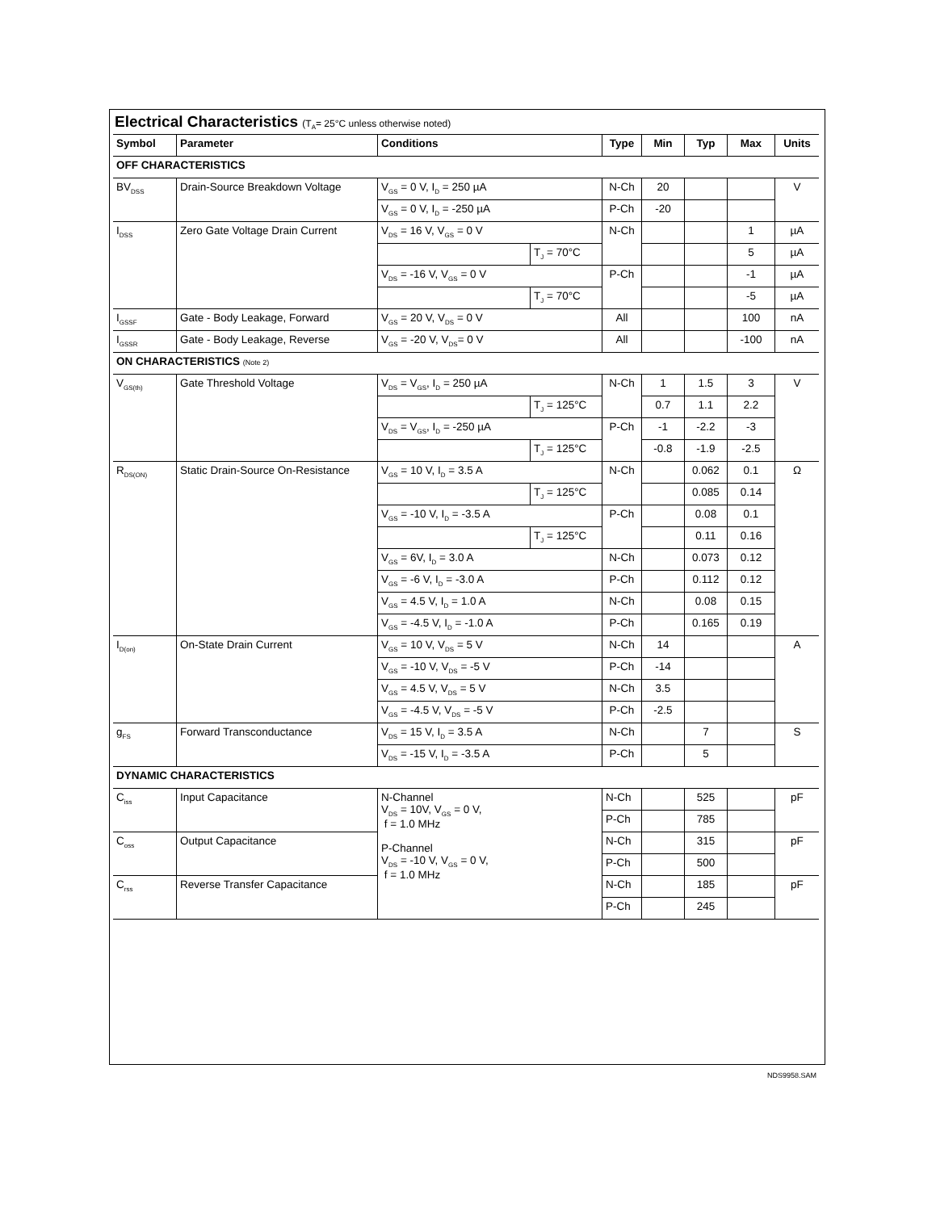Electrical Characteristics (T<sub>A</sub>= 25°C unless otherwise noted)
| Symbol | Parameter | Conditions | | Type | Min | Typ | Max | Units |
| --- | --- | --- | --- | --- | --- | --- | --- | --- |
| OFF CHARACTERISTICS | | | | | | | | |
| BV<sub>DSS</sub> | Drain-Source Breakdown Voltage | V<sub>GS</sub> = 0 V, I<sub>D</sub> = 250 µA | | N-Ch | 20 | | | V |
| | | V<sub>GS</sub> = 0 V, I<sub>D</sub> = -250 µA | | P-Ch | -20 | | | |
| I<sub>DSS</sub> | Zero Gate Voltage Drain Current | V<sub>DS</sub> = 16 V, V<sub>GS</sub> = 0 V | | N-Ch | | | 1 | µA |
| | | | T<sub>J</sub> = 70°C | | | | 5 | µA |
| | | V<sub>DS</sub> = -16 V, V<sub>GS</sub> = 0 V | | P-Ch | | | -1 | µA |
| | | | T<sub>J</sub> = 70°C | | | | -5 | µA |
| I<sub>GSSF</sub> | Gate - Body Leakage, Forward | V<sub>GS</sub> = 20 V, V<sub>DS</sub> = 0 V | | All | | | 100 | nA |
| I<sub>GSSR</sub> | Gate - Body Leakage, Reverse | V<sub>GS</sub> = -20 V, V<sub>DS</sub>= 0 V | | All | | | -100 | nA |
| ON CHARACTERISTICS (Note 2) | | | | | | | | |
| V<sub>GS(th)</sub> | Gate Threshold Voltage | V<sub>DS</sub> = V<sub>GS</sub>, I<sub>D</sub> = 250 µA | | N-Ch | 1 | 1.5 | 3 | V |
| | | | T<sub>J</sub> = 125°C | | 0.7 | 1.1 | 2.2 | |
| | | V<sub>DS</sub> = V<sub>GS</sub>, I<sub>D</sub> = -250 µA | | P-Ch | -1 | -2.2 | -3 | |
| | | | T<sub>J</sub> = 125°C | | -0.8 | -1.9 | -2.5 | |
| R<sub>DS(ON)</sub> | Static Drain-Source On-Resistance | V<sub>GS</sub> = 10 V, I<sub>D</sub> = 3.5 A | | N-Ch | | 0.062 | 0.1 | Ω |
| | | | T<sub>J</sub> = 125°C | | | 0.085 | 0.14 | |
| | | V<sub>GS</sub> = -10 V, I<sub>D</sub> = -3.5 A | | P-Ch | | 0.08 | 0.1 | |
| | | | T<sub>J</sub> = 125°C | | | 0.11 | 0.16 | |
| | | V<sub>GS</sub> = 6V, I<sub>D</sub> = 3.0 A | | N-Ch | | 0.073 | 0.12 | |
| | | V<sub>GS</sub> = -6 V, I<sub>D</sub> = -3.0 A | | P-Ch | | 0.112 | 0.12 | |
| | | V<sub>GS</sub> = 4.5 V, I<sub>D</sub> = 1.0 A | | N-Ch | | 0.08 | 0.15 | |
| | | V<sub>GS</sub> = -4.5 V, I<sub>D</sub> = -1.0 A | | P-Ch | | 0.165 | 0.19 | |
| I<sub>D(on)</sub> | On-State Drain Current | V<sub>GS</sub> = 10 V, V<sub>DS</sub> = 5 V | | N-Ch | 14 | | | A |
| | | V<sub>GS</sub> = -10 V, V<sub>DS</sub> = -5 V | | P-Ch | -14 | | | |
| | | V<sub>GS</sub> = 4.5 V, V<sub>DS</sub> = 5 V | | N-Ch | 3.5 | | | |
| | | V<sub>GS</sub> = -4.5 V, V<sub>DS</sub> = -5 V | | P-Ch | -2.5 | | | |
| g<sub>FS</sub> | Forward Transconductance | V<sub>DS</sub> = 15 V, I<sub>D</sub> = 3.5 A | | N-Ch | | 7 | | S |
| | | V<sub>DS</sub> = -15 V, I<sub>D</sub> = -3.5 A | | P-Ch | | 5 | | |
| DYNAMIC CHARACTERISTICS | | | | | | | | |
| C<sub>iss</sub> | Input Capacitance | N-Channel V<sub>DS</sub> = 10V, V<sub>GS</sub> = 0 V, f = 1.0 MHz P-Channel V<sub>DS</sub> = -10 V, V<sub>GS</sub> = 0 V, f = 1.0 MHz | | N-Ch | | 525 | | pF |
| | | | | P-Ch | | 785 | | |
| C<sub>oss</sub> | Output Capacitance | | | N-Ch | | 315 | | pF |
| | | | | P-Ch | | 500 | | |
| C<sub>rss</sub> | Reverse Transfer Capacitance | | | N-Ch | | 185 | | pF |
| | | | | P-Ch | | 245 | | |
NDS9958.SAM